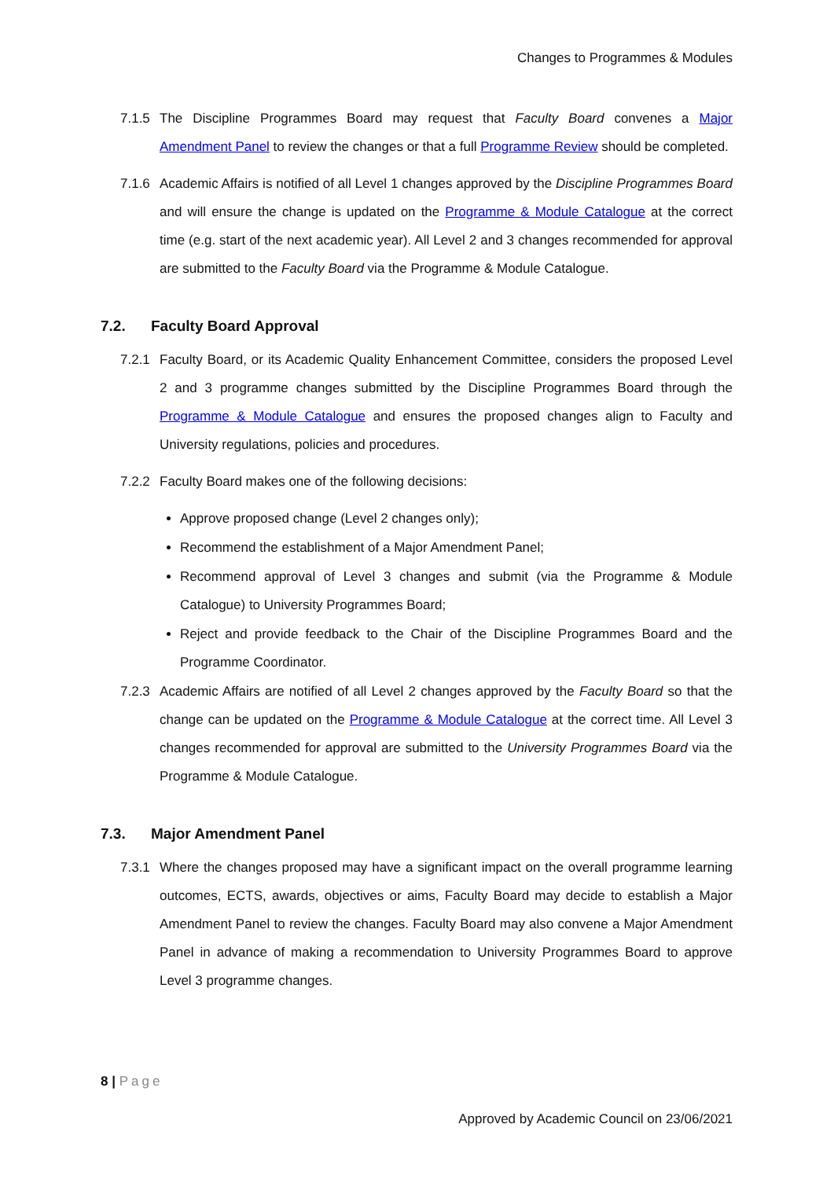Changes to Programmes & Modules
7.1.5
The Discipline Programmes Board may request that Faculty Board convenes a Major Amendment Panel to review the changes or that a full Programme Review should be completed.
7.1.6
Academic Affairs is notified of all Level 1 changes approved by the Discipline Programmes Board and will ensure the change is updated on the Programme & Module Catalogue at the correct time (e.g. start of the next academic year). All Level 2 and 3 changes recommended for approval are submitted to the Faculty Board via the Programme & Module Catalogue.
7.2. Faculty Board Approval
7.2.1
Faculty Board, or its Academic Quality Enhancement Committee, considers the proposed Level 2 and 3 programme changes submitted by the Discipline Programmes Board through the Programme & Module Catalogue and ensures the proposed changes align to Faculty and University regulations, policies and procedures.
7.2.2
Faculty Board makes one of the following decisions:
Approve proposed change (Level 2 changes only);
Recommend the establishment of a Major Amendment Panel;
Recommend approval of Level 3 changes and submit (via the Programme & Module Catalogue) to University Programmes Board;
Reject and provide feedback to the Chair of the Discipline Programmes Board and the Programme Coordinator.
7.2.3
Academic Affairs are notified of all Level 2 changes approved by the Faculty Board so that the change can be updated on the Programme & Module Catalogue at the correct time. All Level 3 changes recommended for approval are submitted to the University Programmes Board via the Programme & Module Catalogue.
7.3. Major Amendment Panel
7.3.1
Where the changes proposed may have a significant impact on the overall programme learning outcomes, ECTS, awards, objectives or aims, Faculty Board may decide to establish a Major Amendment Panel to review the changes. Faculty Board may also convene a Major Amendment Panel in advance of making a recommendation to University Programmes Board to approve Level 3 programme changes.
8 | Page
Approved by Academic Council on 23/06/2021